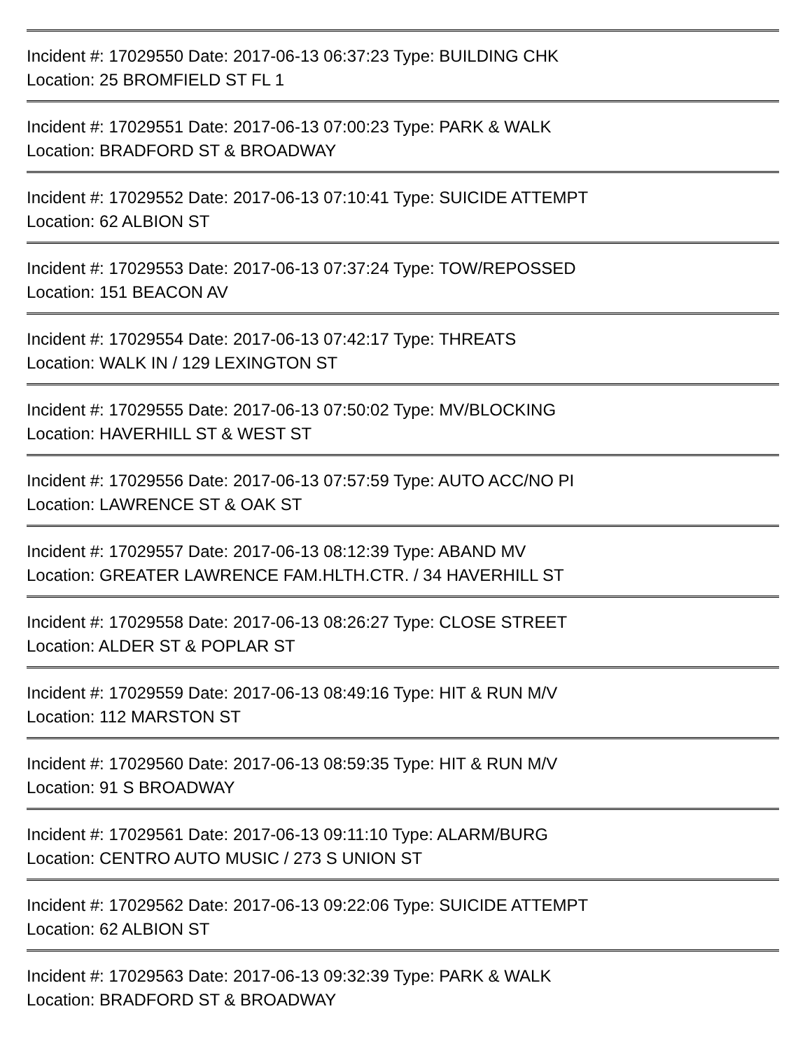Incident #: 17029550 Date: 2017-06-13 06:37:23 Type: BUILDING CHK
Location: 25 BROMFIELD ST FL 1
Incident #: 17029551 Date: 2017-06-13 07:00:23 Type: PARK & WALK
Location: BRADFORD ST & BROADWAY
Incident #: 17029552 Date: 2017-06-13 07:10:41 Type: SUICIDE ATTEMPT
Location: 62 ALBION ST
Incident #: 17029553 Date: 2017-06-13 07:37:24 Type: TOW/REPOSSED
Location: 151 BEACON AV
Incident #: 17029554 Date: 2017-06-13 07:42:17 Type: THREATS
Location: WALK IN / 129 LEXINGTON ST
Incident #: 17029555 Date: 2017-06-13 07:50:02 Type: MV/BLOCKING
Location: HAVERHILL ST & WEST ST
Incident #: 17029556 Date: 2017-06-13 07:57:59 Type: AUTO ACC/NO PI
Location: LAWRENCE ST & OAK ST
Incident #: 17029557 Date: 2017-06-13 08:12:39 Type: ABAND MV
Location: GREATER LAWRENCE FAM.HLTH.CTR. / 34 HAVERHILL ST
Incident #: 17029558 Date: 2017-06-13 08:26:27 Type: CLOSE STREET
Location: ALDER ST & POPLAR ST
Incident #: 17029559 Date: 2017-06-13 08:49:16 Type: HIT & RUN M/V
Location: 112 MARSTON ST
Incident #: 17029560 Date: 2017-06-13 08:59:35 Type: HIT & RUN M/V
Location: 91 S BROADWAY
Incident #: 17029561 Date: 2017-06-13 09:11:10 Type: ALARM/BURG
Location: CENTRO AUTO MUSIC / 273 S UNION ST
Incident #: 17029562 Date: 2017-06-13 09:22:06 Type: SUICIDE ATTEMPT
Location: 62 ALBION ST
Incident #: 17029563 Date: 2017-06-13 09:32:39 Type: PARK & WALK
Location: BRADFORD ST & BROADWAY